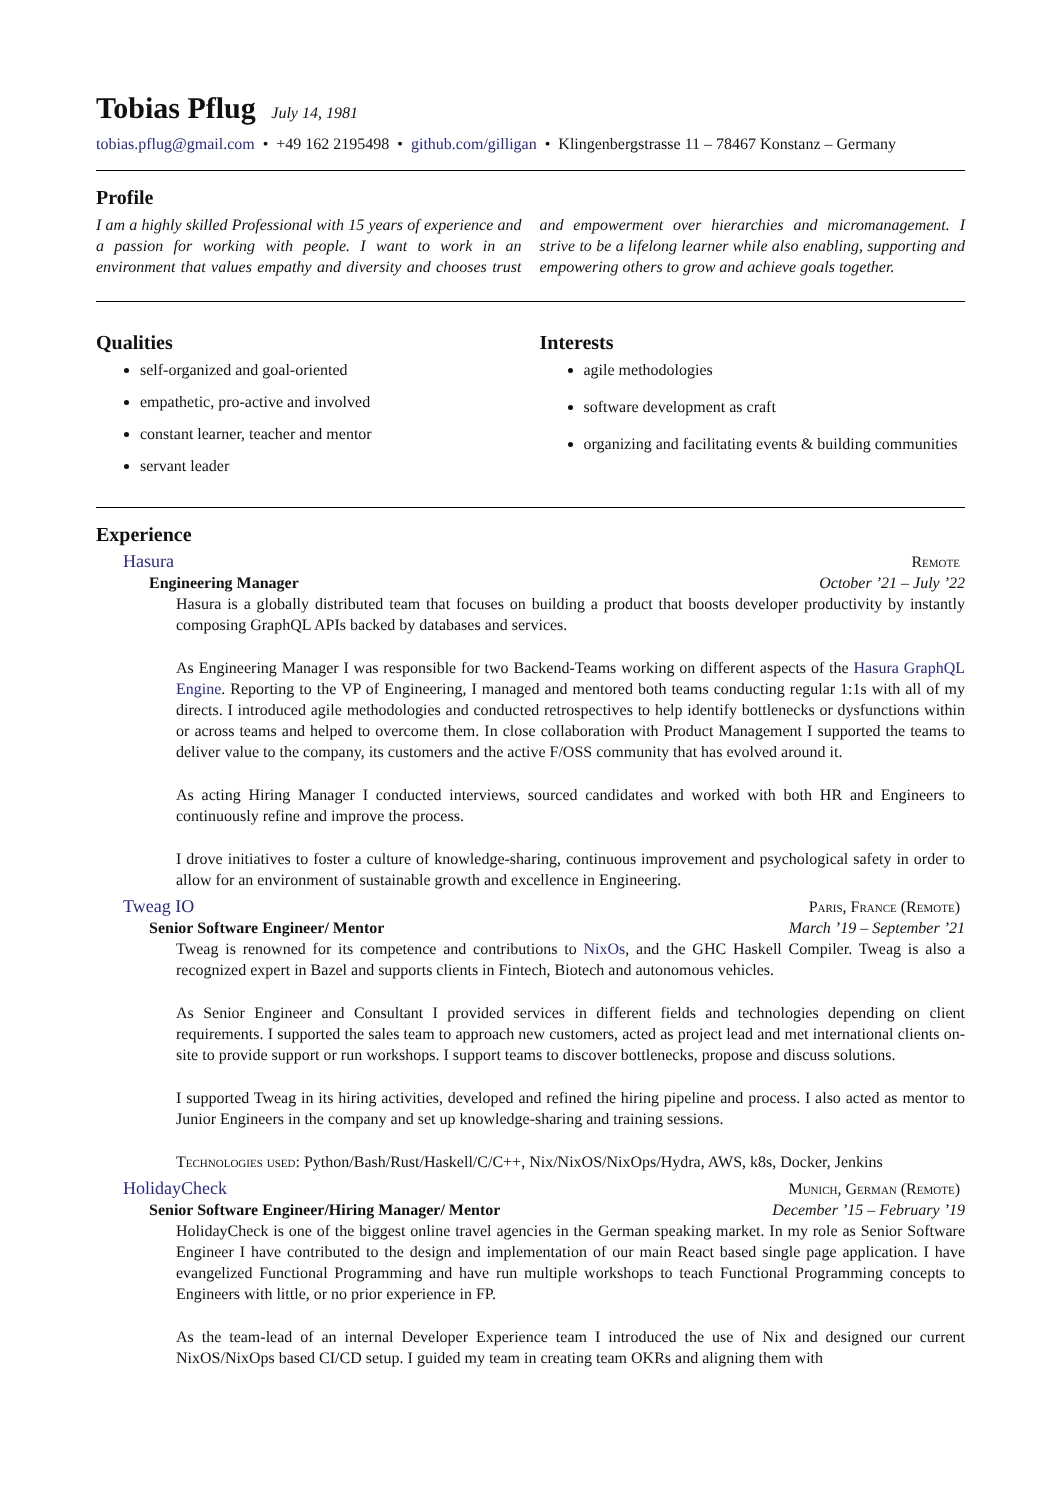Tobias Pflug July 14, 1981
tobias.pflug@gmail.com • +49 162 2195498 • github.com/gilligan • Klingenbergstrasse 11 – 78467 Konstanz – Germany
Profile
I am a highly skilled Professional with 15 years of experience and a passion for working with people. I want to work in an environment that values empathy and diversity and chooses trust and empowerment over hierarchies and micromanagement. I strive to be a lifelong learner while also enabling, supporting and empowering others to grow and achieve goals together.
Qualities
self-organized and goal-oriented
empathetic, pro-active and involved
constant learner, teacher and mentor
servant leader
Interests
agile methodologies
software development as craft
organizing and facilitating events & building communities
Experience
Hasura Remote
Engineering Manager October ’21 – July ’22
Hasura is a globally distributed team that focuses on building a product that boosts developer productivity by instantly composing GraphQL APIs backed by databases and services.
As Engineering Manager I was responsible for two Backend-Teams working on different aspects of the Hasura GraphQL Engine. Reporting to the VP of Engineering, I managed and mentored both teams conducting regular 1:1s with all of my directs. I introduced agile methodologies and conducted retrospectives to help identify bottlenecks or dysfunctions within or across teams and helped to overcome them. In close collaboration with Product Management I supported the teams to deliver value to the company, its customers and the active F/OSS community that has evolved around it.
As acting Hiring Manager I conducted interviews, sourced candidates and worked with both HR and Engineers to continuously refine and improve the process.
I drove initiatives to foster a culture of knowledge-sharing, continuous improvement and psychological safety in order to allow for an environment of sustainable growth and excellence in Engineering.
Tweag IO Paris, France (Remote)
Senior Software Engineer/ Mentor March ’19 – September ’21
Tweag is renowned for its competence and contributions to NixOs, and the GHC Haskell Compiler. Tweag is also a recognized expert in Bazel and supports clients in Fintech, Biotech and autonomous vehicles.
As Senior Engineer and Consultant I provided services in different fields and technologies depending on client requirements. I supported the sales team to approach new customers, acted as project lead and met international clients on-site to provide support or run workshops. I support teams to discover bottlenecks, propose and discuss solutions.
I supported Tweag in its hiring activities, developed and refined the hiring pipeline and process. I also acted as mentor to Junior Engineers in the company and set up knowledge-sharing and training sessions.
Technologies used: Python/Bash/Rust/Haskell/C/C++, Nix/NixOS/NixOps/Hydra, AWS, k8s, Docker, Jenkins
HolidayCheck Munich, German (Remote)
Senior Software Engineer/Hiring Manager/ Mentor December ’15 – February ’19
HolidayCheck is one of the biggest online travel agencies in the German speaking market. In my role as Senior Software Engineer I have contributed to the design and implementation of our main React based single page application. I have evangelized Functional Programming and have run multiple workshops to teach Functional Programming concepts to Engineers with little, or no prior experience in FP.
As the team-lead of an internal Developer Experience team I introduced the use of Nix and designed our current NixOS/NixOps based CI/CD setup. I guided my team in creating team OKRs and aligning them with